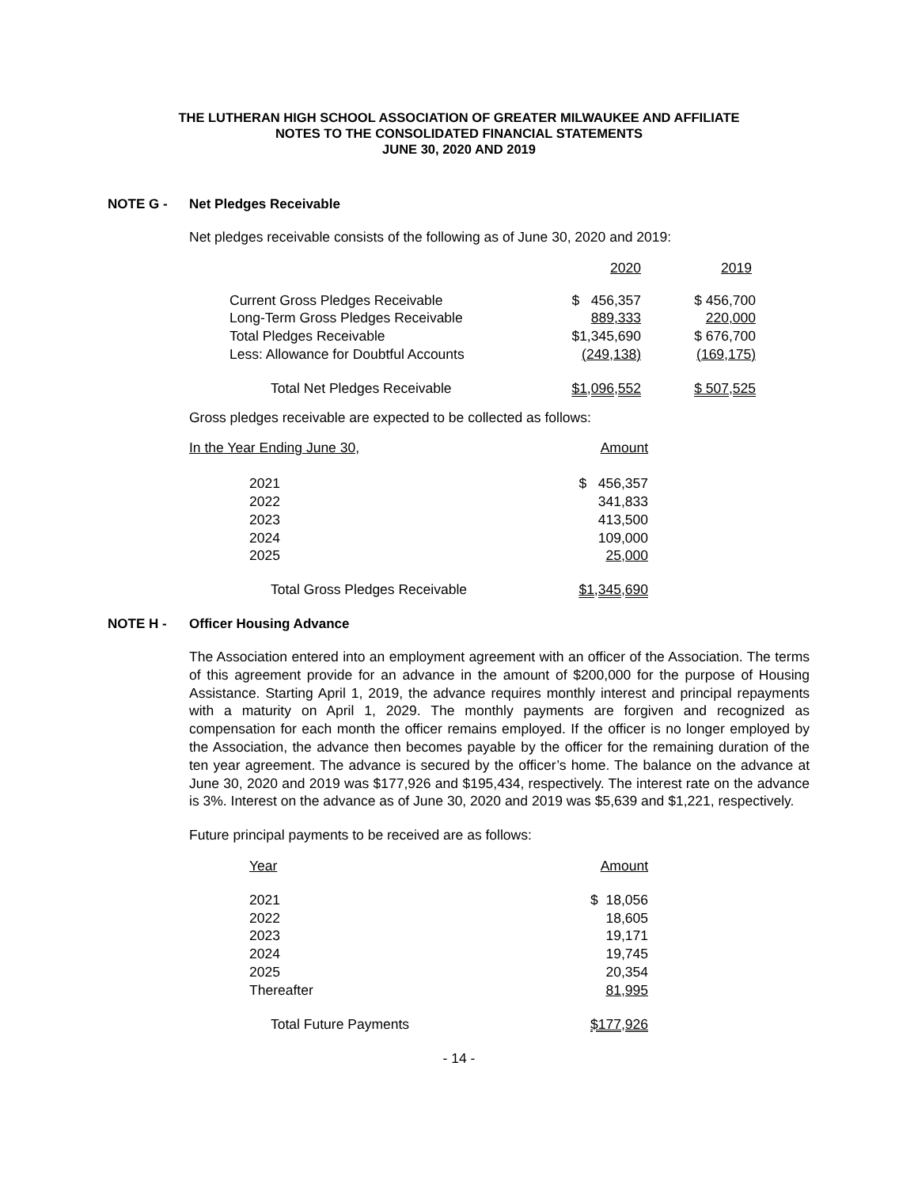THE LUTHERAN HIGH SCHOOL ASSOCIATION OF GREATER MILWAUKEE AND AFFILIATE
NOTES TO THE CONSOLIDATED FINANCIAL STATEMENTS
JUNE 30, 2020 AND 2019
NOTE G - Net Pledges Receivable
Net pledges receivable consists of the following as of June 30, 2020 and 2019:
| | 2020 | 2019 |
| --- | --- | --- |
| Current Gross Pledges Receivable | $ 456,357 | $ 456,700 |
| Long-Term Gross Pledges Receivable | 889,333 | 220,000 |
| Total Pledges Receivable | $1,345,690 | $ 676,700 |
| Less: Allowance for Doubtful Accounts | (249,138) | (169,175) |
| Total Net Pledges Receivable | $1,096,552 | $ 507,525 |
Gross pledges receivable are expected to be collected as follows:
| In the Year Ending June 30, | Amount |
| --- | --- |
| 2021 | $ 456,357 |
| 2022 | 341,833 |
| 2023 | 413,500 |
| 2024 | 109,000 |
| 2025 | 25,000 |
| Total Gross Pledges Receivable | $1,345,690 |
NOTE H - Officer Housing Advance
The Association entered into an employment agreement with an officer of the Association. The terms of this agreement provide for an advance in the amount of $200,000 for the purpose of Housing Assistance. Starting April 1, 2019, the advance requires monthly interest and principal repayments with a maturity on April 1, 2029. The monthly payments are forgiven and recognized as compensation for each month the officer remains employed. If the officer is no longer employed by the Association, the advance then becomes payable by the officer for the remaining duration of the ten year agreement. The advance is secured by the officer’s home. The balance on the advance at June 30, 2020 and 2019 was $177,926 and $195,434, respectively. The interest rate on the advance is 3%. Interest on the advance as of June 30, 2020 and 2019 was $5,639 and $1,221, respectively.
Future principal payments to be received are as follows:
| Year | Amount |
| --- | --- |
| 2021 | $ 18,056 |
| 2022 | 18,605 |
| 2023 | 19,171 |
| 2024 | 19,745 |
| 2025 | 20,354 |
| Thereafter | 81,995 |
| Total Future Payments | $177,926 |
- 14 -